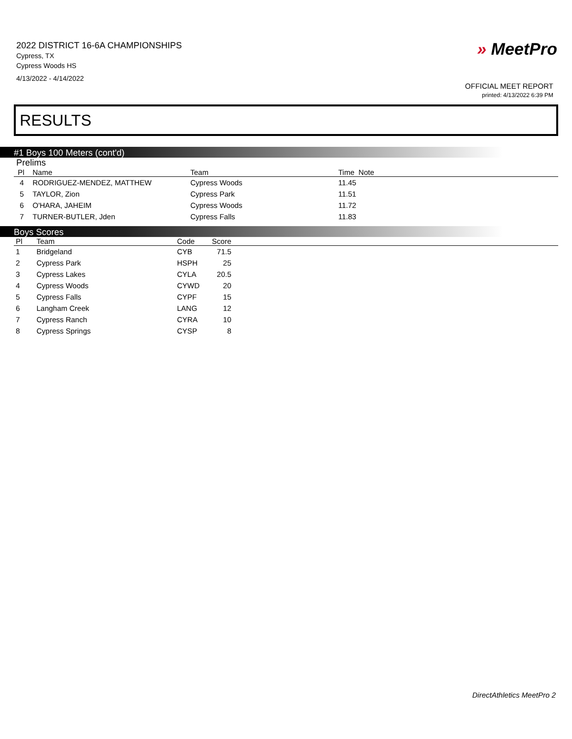2022 DISTRICT 16-6A CHAMPIONSHIPS
Cypress, TX
Cypress Woods HS
4/13/2022 - 4/14/2022
» MeetPro
OFFICIAL MEET REPORT
printed: 4/13/2022 6:39 PM
RESULTS
#1 Boys 100 Meters (cont'd)
Prelims
| Pl | Name | Team | Time Note |
| --- | --- | --- | --- |
| 4 | RODRIGUEZ-MENDEZ, MATTHEW | Cypress Woods | 11.45 |
| 5 | TAYLOR, Zion | Cypress Park | 11.51 |
| 6 | O'HARA, JAHEIM | Cypress Woods | 11.72 |
| 7 | TURNER-BUTLER, Jden | Cypress Falls | 11.83 |
Boys Scores
| Pl | Team | Code | Score | |
| --- | --- | --- | --- | --- |
| 1 | Bridgeland | CYB | 71.5 | |
| 2 | Cypress Park | HSPH | 25 | |
| 3 | Cypress Lakes | CYLA | 20.5 | |
| 4 | Cypress Woods | CYWD | 20 | |
| 5 | Cypress Falls | CYPF | 15 | |
| 6 | Langham Creek | LANG | 12 | |
| 7 | Cypress Ranch | CYRA | 10 | |
| 8 | Cypress Springs | CYSP | 8 | |
DirectAthletics MeetPro 2